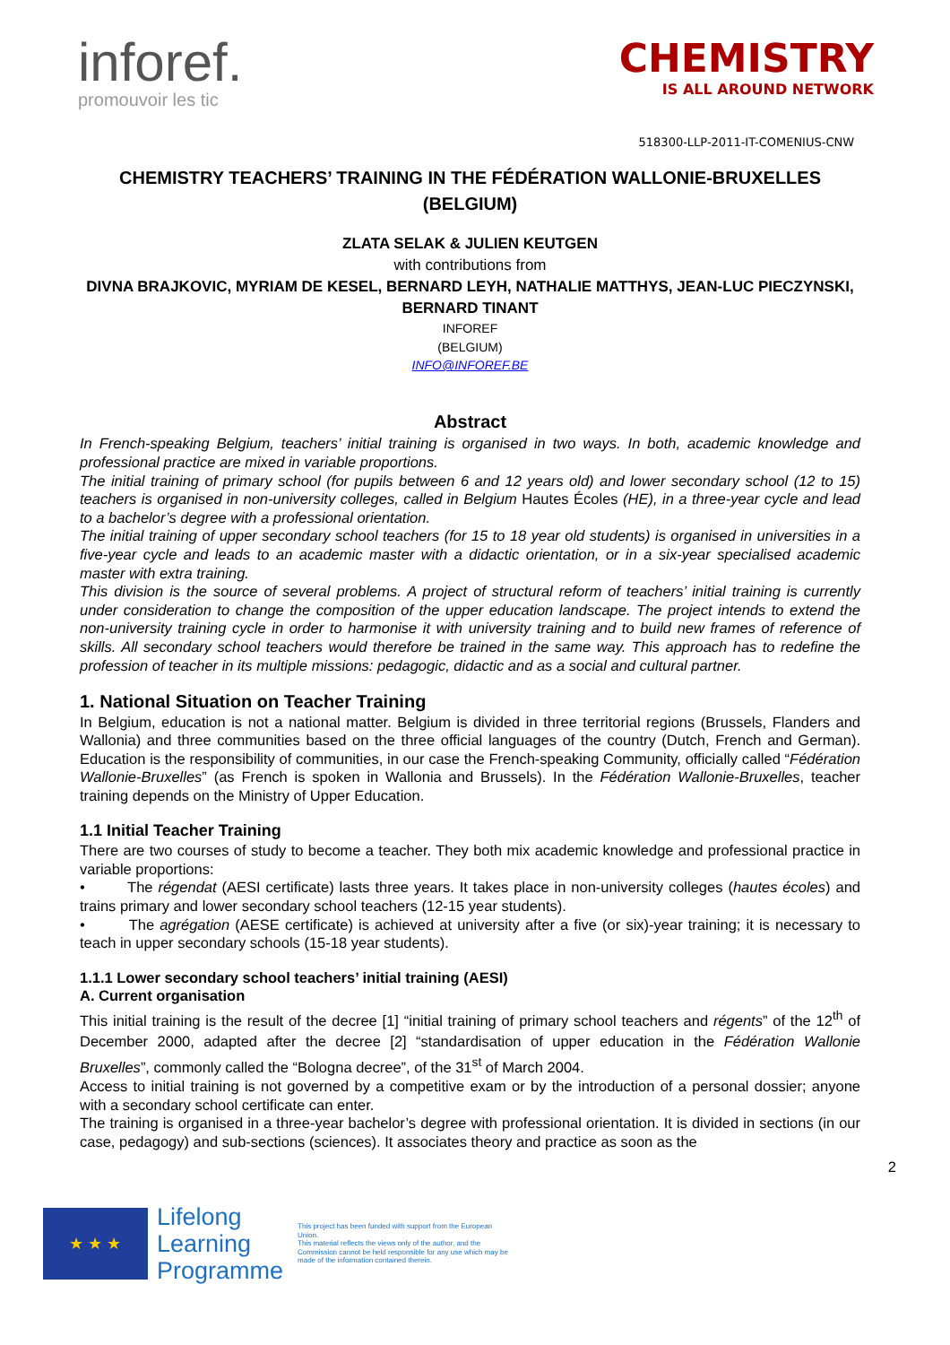inforef.
promouvoir les tic
CHEMISTRY
IS ALL AROUND NETWORK
518300-LLP-2011-IT-COMENIUS-CNW
CHEMISTRY TEACHERS’ TRAINING IN THE FÉDÉRATION WALLONIE-BRUXELLES (BELGIUM)
ZLATA SELAK & JULIEN KEUTGEN
with contributions from
DIVNA BRAJKOVIC, MYRIAM DE KESEL, BERNARD LEYH, NATHALIE MATTHYS, JEAN-LUC PIECZYNSKI, BERNARD TINANT
INFOREF
(BELGIUM)
INFO@INFOREF.BE
Abstract
In French-speaking Belgium, teachers’ initial training is organised in two ways. In both, academic knowledge and professional practice are mixed in variable proportions.
The initial training of primary school (for pupils between 6 and 12 years old) and lower secondary school (12 to 15) teachers is organised in non-university colleges, called in Belgium Hautes Écoles (HE), in a three-year cycle and lead to a bachelor’s degree with a professional orientation.
The initial training of upper secondary school teachers (for 15 to 18 year old students) is organised in universities in a five-year cycle and leads to an academic master with a didactic orientation, or in a six-year specialised academic master with extra training.
This division is the source of several problems. A project of structural reform of teachers’ initial training is currently under consideration to change the composition of the upper education landscape. The project intends to extend the non-university training cycle in order to harmonise it with university training and to build new frames of reference of skills. All secondary school teachers would therefore be trained in the same way. This approach has to redefine the profession of teacher in its multiple missions: pedagogic, didactic and as a social and cultural partner.
1. National Situation on Teacher Training
In Belgium, education is not a national matter. Belgium is divided in three territorial regions (Brussels, Flanders and Wallonia) and three communities based on the three official languages of the country (Dutch, French and German). Education is the responsibility of communities, in our case the French-speaking Community, officially called “Fédération Wallonie-Bruxelles” (as French is spoken in Wallonia and Brussels). In the Fédération Wallonie-Bruxelles, teacher training depends on the Ministry of Upper Education.
1.1 Initial Teacher Training
There are two courses of study to become a teacher. They both mix academic knowledge and professional practice in variable proportions:
• The régendat (AESI certificate) lasts three years. It takes place in non-university colleges (hautes écoles) and trains primary and lower secondary school teachers (12-15 year students).
• The agrégation (AESE certificate) is achieved at university after a five (or six)-year training; it is necessary to teach in upper secondary schools (15-18 year students).
1.1.1 Lower secondary school teachers’ initial training (AESI)
A. Current organisation
This initial training is the result of the decree [1] “initial training of primary school teachers and régents” of the 12<sup>th</sup> of December 2000, adapted after the decree [2] “standardisation of upper education in the Fédération Wallonie Bruxelles”, commonly called the “Bologna decree”, of the 31<sup>st</sup> of March 2004.
Access to initial training is not governed by a competitive exam or by the introduction of a personal dossier; anyone with a secondary school certificate can enter.
The training is organised in a three-year bachelor’s degree with professional orientation. It is divided in sections (in our case, pedagogy) and sub-sections (sciences). It associates theory and practice as soon as the
2
★ ★ ★
Lifelong
Learning
Programme
This project has been funded with support from the European Union.
This material reflects the views only of the author, and the Commission cannot be held responsible for any use which may be made of the information contained therein.